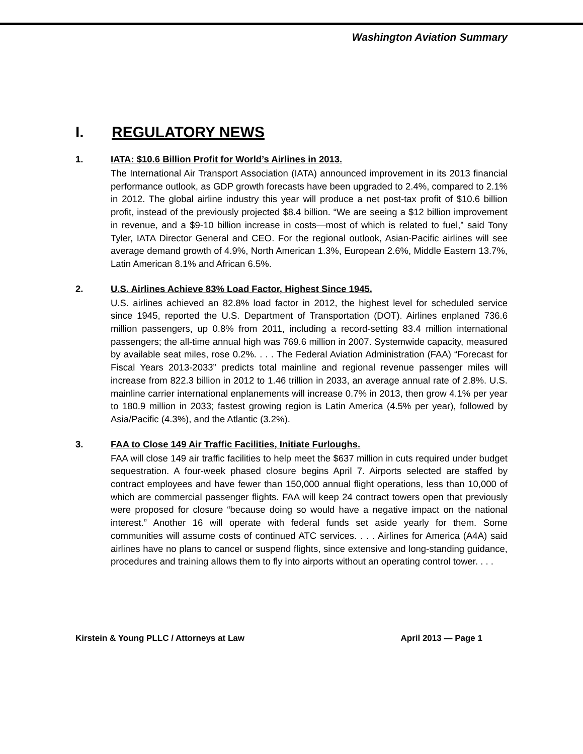Washington Aviation Summary
I. REGULATORY NEWS
1. IATA: $10.6 Billion Profit for World’s Airlines in 2013.
The International Air Transport Association (IATA) announced improvement in its 2013 financial performance outlook, as GDP growth forecasts have been upgraded to 2.4%, compared to 2.1% in 2012. The global airline industry this year will produce a net post-tax profit of $10.6 billion profit, instead of the previously projected $8.4 billion. “We are seeing a $12 billion improvement in revenue, and a $9-10 billion increase in costs—most of which is related to fuel,” said Tony Tyler, IATA Director General and CEO. For the regional outlook, Asian-Pacific airlines will see average demand growth of 4.9%, North American 1.3%, European 2.6%, Middle Eastern 13.7%, Latin American 8.1% and African 6.5%.
2. U.S. Airlines Achieve 83% Load Factor, Highest Since 1945.
U.S. airlines achieved an 82.8% load factor in 2012, the highest level for scheduled service since 1945, reported the U.S. Department of Transportation (DOT). Airlines enplaned 736.6 million passengers, up 0.8% from 2011, including a record-setting 83.4 million international passengers; the all-time annual high was 769.6 million in 2007. Systemwide capacity, measured by available seat miles, rose 0.2%. . . . The Federal Aviation Administration (FAA) “Forecast for Fiscal Years 2013-2033” predicts total mainline and regional revenue passenger miles will increase from 822.3 billion in 2012 to 1.46 trillion in 2033, an average annual rate of 2.8%. U.S. mainline carrier international enplanements will increase 0.7% in 2013, then grow 4.1% per year to 180.9 million in 2033; fastest growing region is Latin America (4.5% per year), followed by Asia/Pacific (4.3%), and the Atlantic (3.2%).
3. FAA to Close 149 Air Traffic Facilities, Initiate Furloughs.
FAA will close 149 air traffic facilities to help meet the $637 million in cuts required under budget sequestration. A four-week phased closure begins April 7. Airports selected are staffed by contract employees and have fewer than 150,000 annual flight operations, less than 10,000 of which are commercial passenger flights. FAA will keep 24 contract towers open that previously were proposed for closure “because doing so would have a negative impact on the national interest.” Another 16 will operate with federal funds set aside yearly for them. Some communities will assume costs of continued ATC services. . . . Airlines for America (A4A) said airlines have no plans to cancel or suspend flights, since extensive and long-standing guidance, procedures and training allows them to fly into airports without an operating control tower. . . .
Kirstein & Young PLLC / Attorneys at Law April 2013 — Page 1